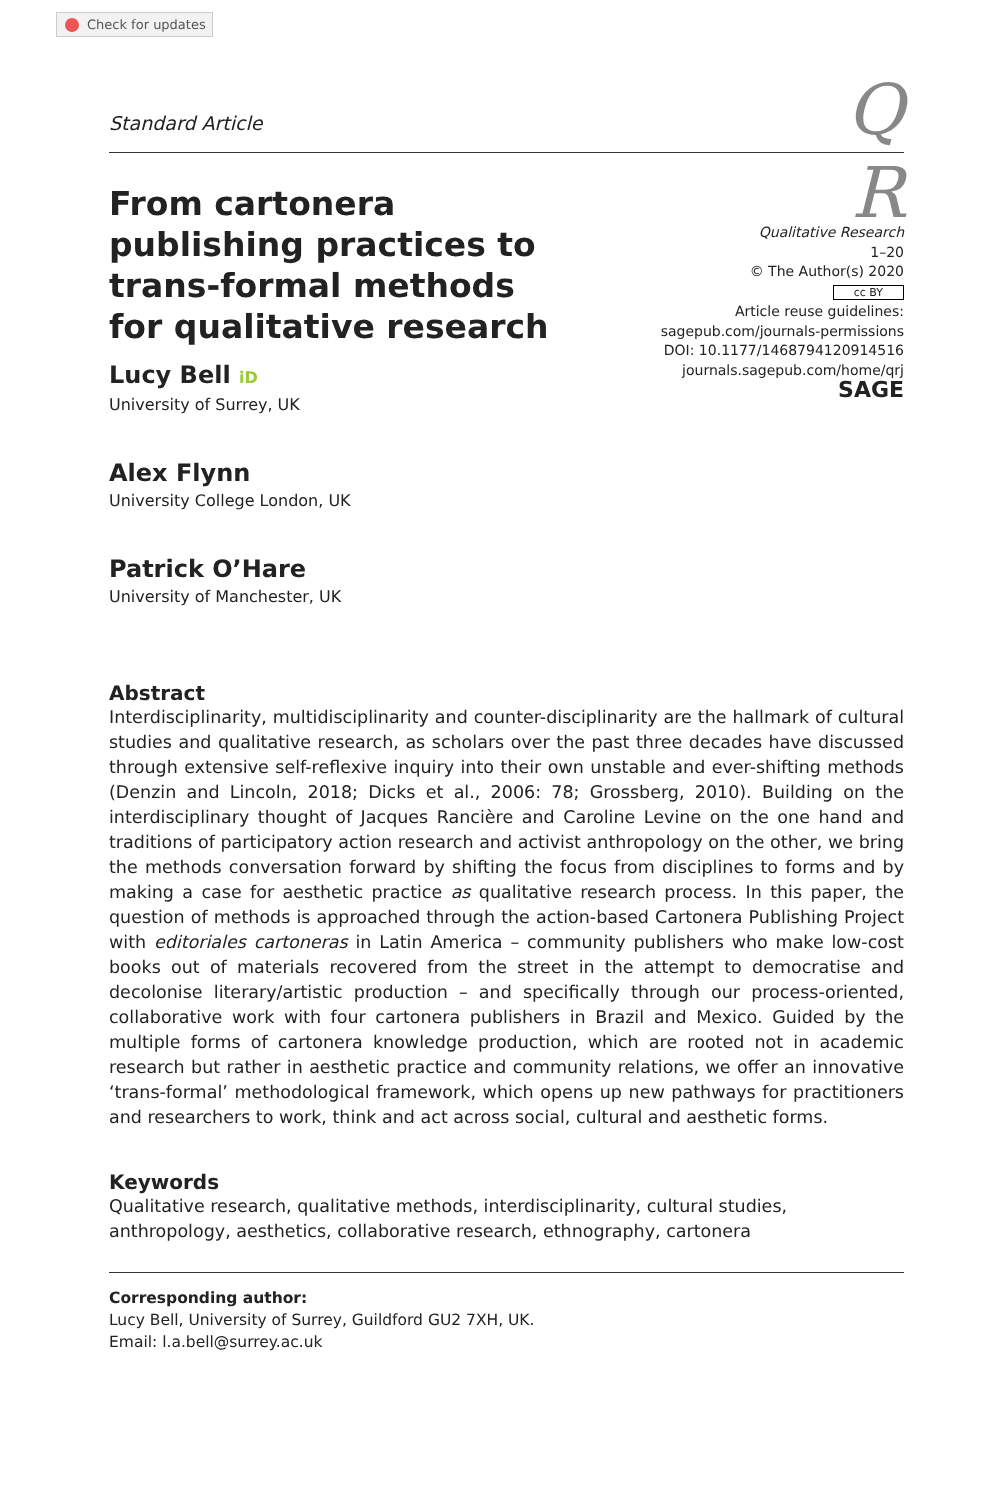Check for updates
Standard Article
Q
From cartonera publishing practices to trans-formal methods for qualitative research
R
Qualitative Research
1–20
© The Author(s) 2020
cc BY
Article reuse guidelines:
sagepub.com/journals-permissions
DOI: 10.1177/1468794120914516
journals.sagepub.com/home/qrj
SAGE
Lucy Bell iD
University of Surrey, UK
Alex Flynn
University College London, UK
Patrick O’Hare
University of Manchester, UK
Abstract
Interdisciplinarity, multidisciplinarity and counter-disciplinarity are the hallmark of cultural studies and qualitative research, as scholars over the past three decades have discussed through extensive self-reflexive inquiry into their own unstable and ever-shifting methods (Denzin and Lincoln, 2018; Dicks et al., 2006: 78; Grossberg, 2010). Building on the interdisciplinary thought of Jacques Rancière and Caroline Levine on the one hand and traditions of participatory action research and activist anthropology on the other, we bring the methods conversation forward by shifting the focus from disciplines to forms and by making a case for aesthetic practice as qualitative research process. In this paper, the question of methods is approached through the action-based Cartonera Publishing Project with editoriales cartoneras in Latin America – community publishers who make low-cost books out of materials recovered from the street in the attempt to democratise and decolonise literary/artistic production – and specifically through our process-oriented, collaborative work with four cartonera publishers in Brazil and Mexico. Guided by the multiple forms of cartonera knowledge production, which are rooted not in academic research but rather in aesthetic practice and community relations, we offer an innovative ‘trans-formal’ methodological framework, which opens up new pathways for practitioners and researchers to work, think and act across social, cultural and aesthetic forms.
Keywords
Qualitative research, qualitative methods, interdisciplinarity, cultural studies, anthropology, aesthetics, collaborative research, ethnography, cartonera
Corresponding author:
Lucy Bell, University of Surrey, Guildford GU2 7XH, UK.
Email: l.a.bell@surrey.ac.uk